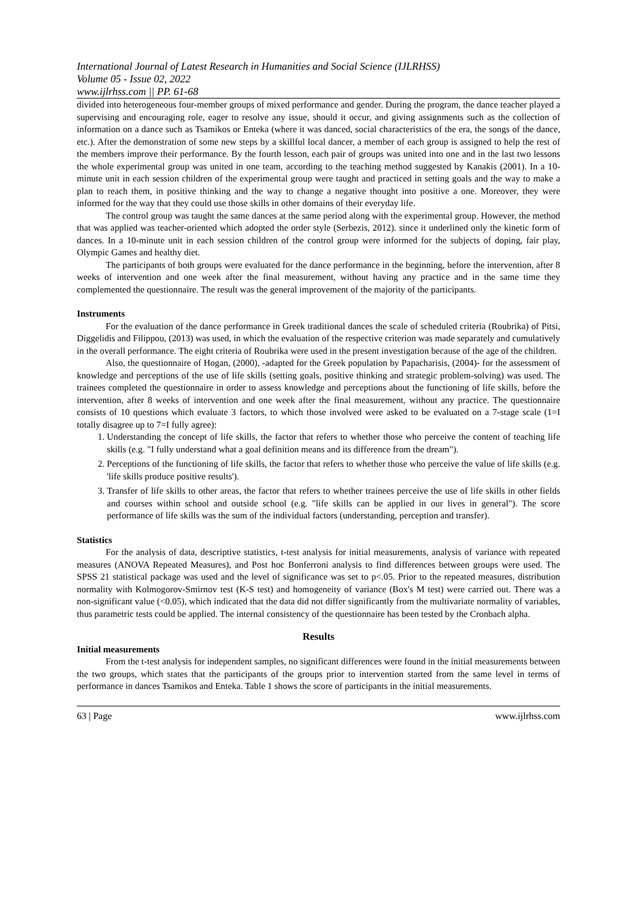International Journal of Latest Research in Humanities and Social Science (IJLRHSS)
Volume 05 - Issue 02, 2022
www.ijlrhss.com || PP. 61-68
divided into heterogeneous four-member groups of mixed performance and gender. During the program, the dance teacher played a supervising and encouraging role, eager to resolve any issue, should it occur, and giving assignments such as the collection of information on a dance such as Tsamikos or Enteka (where it was danced, social characteristics of the era, the songs of the dance, etc.). After the demonstration of some new steps by a skillful local dancer, a member of each group is assigned to help the rest of the members improve their performance. By the fourth lesson, each pair of groups was united into one and in the last two lessons the whole experimental group was united in one team, according to the teaching method suggested by Kanakis (2001). In a 10-minute unit in each session children of the experimental group were taught and practiced in setting goals and the way to make a plan to reach them, in positive thinking and the way to change a negative thought into positive a one. Moreover, they were informed for the way that they could use those skills in other domains of their everyday life.
The control group was taught the same dances at the same period along with the experimental group. However, the method that was applied was teacher-oriented which adopted the order style (Serbezis, 2012). since it underlined only the kinetic form of dances. In a 10-minute unit in each session children of the control group were informed for the subjects of doping, fair play, Olympic Games and healthy diet.
The participants of both groups were evaluated for the dance performance in the beginning, before the intervention, after 8 weeks of intervention and one week after the final measurement, without having any practice and in the same time they complemented the questionnaire. The result was the general improvement of the majority of the participants.
Instruments
For the evaluation of the dance performance in Greek traditional dances the scale of scheduled criteria (Roubrika) of Pitsi, Diggelidis and Filippou, (2013) was used, in which the evaluation of the respective criterion was made separately and cumulatively in the overall performance. The eight criteria of Roubrika were used in the present investigation because of the age of the children.
Also, the questionnaire of Hogan, (2000), -adapted for the Greek population by Papacharisis, (2004)- for the assessment of knowledge and perceptions of the use of life skills (setting goals, positive thinking and strategic problem-solving) was used. The trainees completed the questionnaire in order to assess knowledge and perceptions about the functioning of life skills, before the intervention, after 8 weeks of intervention and one week after the final measurement, without any practice. The questionnaire consists of 10 questions which evaluate 3 factors, to which those involved were asked to be evaluated on a 7-stage scale (1=I totally disagree up to 7=I fully agree):
1. Understanding the concept of life skills, the factor that refers to whether those who perceive the content of teaching life skills (e.g. "I fully understand what a goal definition means and its difference from the dream").
2. Perceptions of the functioning of life skills, the factor that refers to whether those who perceive the value of life skills (e.g. 'life skills produce positive results').
3. Transfer of life skills to other areas, the factor that refers to whether trainees perceive the use of life skills in other fields and courses within school and outside school (e.g. "life skills can be applied in our lives in general"). The score performance of life skills was the sum of the individual factors (understanding, perception and transfer).
Statistics
For the analysis of data, descriptive statistics, t-test analysis for initial measurements, analysis of variance with repeated measures (ANOVA Repeated Measures), and Post hoc Bonferroni analysis to find differences between groups were used. The SPSS 21 statistical package was used and the level of significance was set to p<.05. Prior to the repeated measures, distribution normality with Kolmogorov-Smirnov test (K-S test) and homogeneity of variance (Box's M test) were carried out. There was a non-significant value (<0.05), which indicated that the data did not differ significantly from the multivariate normality of variables, thus parametric tests could be applied. The internal consistency of the questionnaire has been tested by the Cronbach alpha.
Results
Initial measurements
From the t-test analysis for independent samples, no significant differences were found in the initial measurements between the two groups, which states that the participants of the groups prior to intervention started from the same level in terms of performance in dances Tsamikos and Enteka. Table 1 shows the score of participants in the initial measurements.
63 | Page www.ijlrhss.com